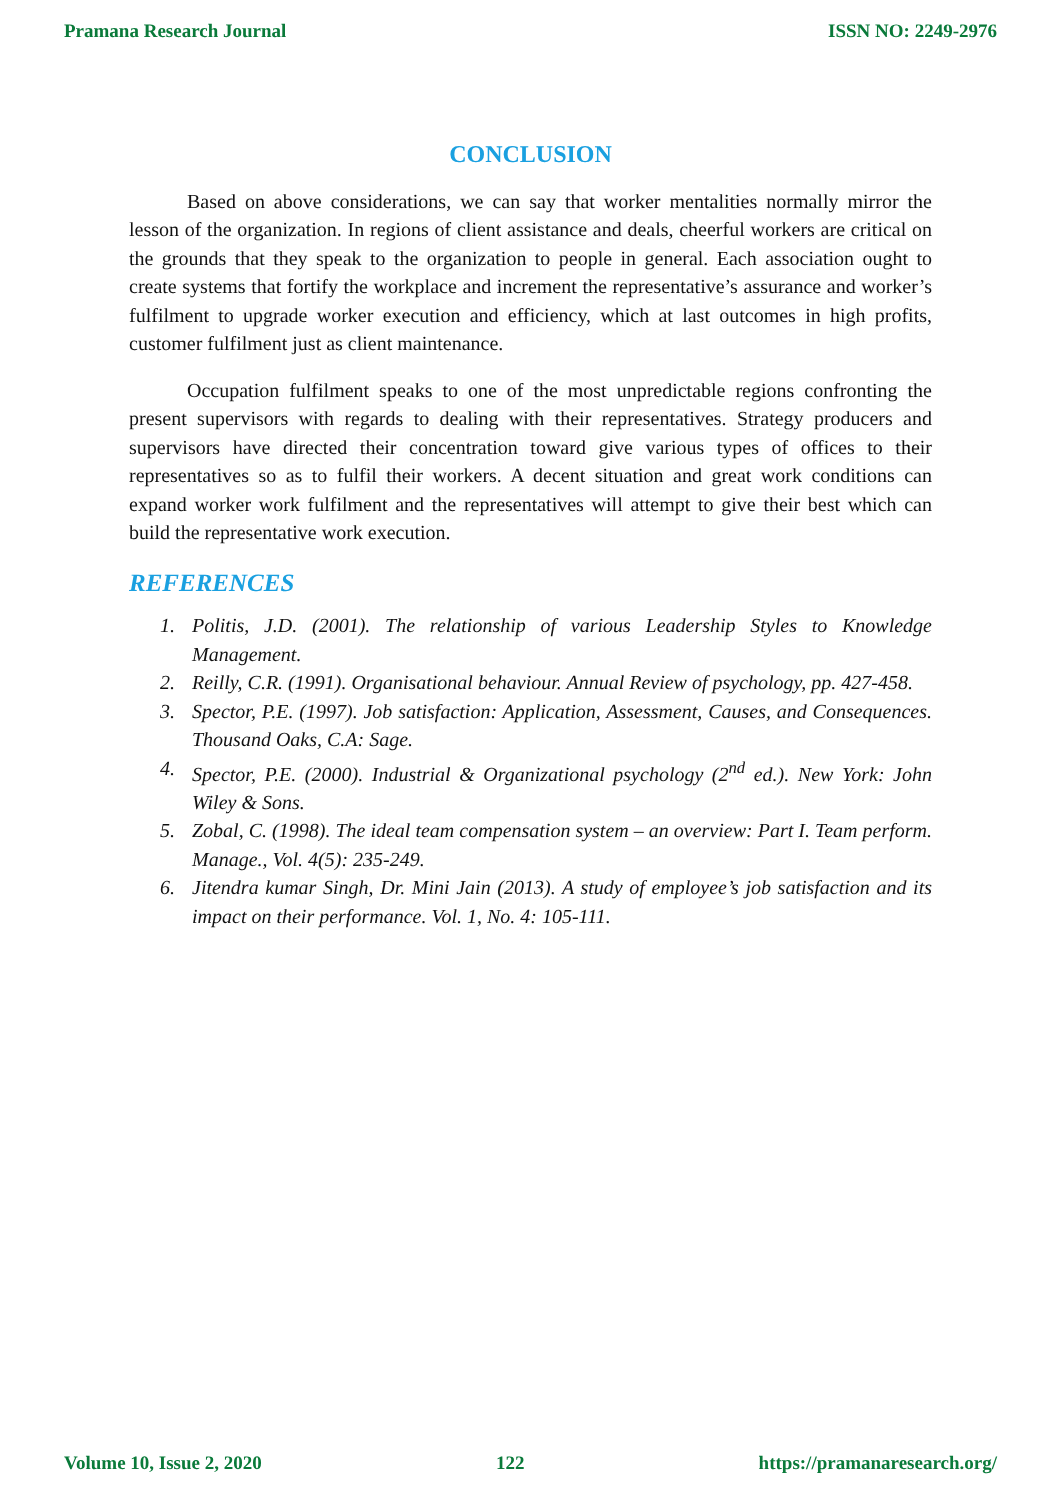Pramana Research Journal ISSN NO: 2249-2976
CONCLUSION
Based on above considerations, we can say that worker mentalities normally mirror the lesson of the organization. In regions of client assistance and deals, cheerful workers are critical on the grounds that they speak to the organization to people in general. Each association ought to create systems that fortify the workplace and increment the representative’s assurance and worker’s fulfilment to upgrade worker execution and efficiency, which at last outcomes in high profits, customer fulfilment just as client maintenance.
Occupation fulfilment speaks to one of the most unpredictable regions confronting the present supervisors with regards to dealing with their representatives. Strategy producers and supervisors have directed their concentration toward give various types of offices to their representatives so as to fulfil their workers. A decent situation and great work conditions can expand worker work fulfilment and the representatives will attempt to give their best which can build the representative work execution.
REFERENCES
1. Politis, J.D. (2001). The relationship of various Leadership Styles to Knowledge Management.
2. Reilly, C.R. (1991). Organisational behaviour. Annual Review of psychology, pp. 427-458.
3. Spector, P.E. (1997). Job satisfaction: Application, Assessment, Causes, and Consequences. Thousand Oaks, C.A: Sage.
4. Spector, P.E. (2000). Industrial & Organizational psychology (2<sup>nd</sup> ed.). New York: John Wiley & Sons.
5. Zobal, C. (1998). The ideal team compensation system – an overview: Part I. Team perform. Manage., Vol. 4(5): 235-249.
6. Jitendra kumar Singh, Dr. Mini Jain (2013). A study of employee’s job satisfaction and its impact on their performance. Vol. 1, No. 4: 105-111.
Volume 10, Issue 2, 2020 122 https://pramanaresearch.org/